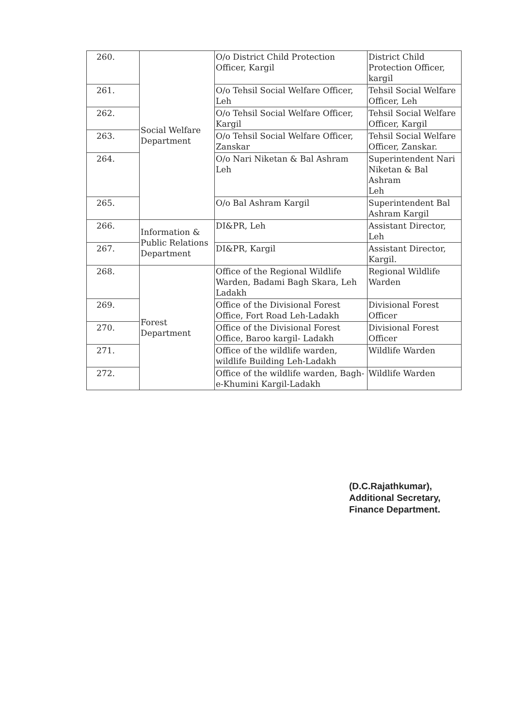| 260. | Social Welfare Department | O/o District Child Protection Officer, Kargil | District Child Protection Officer, kargil |
| 261. | | O/o Tehsil Social Welfare Officer, Leh | Tehsil Social Welfare Officer, Leh |
| 262. | | O/o Tehsil Social Welfare Officer, Kargil | Tehsil Social Welfare Officer, Kargil |
| 263. | | O/o Tehsil Social Welfare Officer, Zanskar | Tehsil Social Welfare Officer, Zanskar. |
| 264. | | O/o Nari Niketan & Bal Ashram Leh | Superintendent Nari Niketan & Bal Ashram Leh |
| 265. | | O/o Bal Ashram Kargil | Superintendent Bal Ashram Kargil |
| 266. | Information & Public Relations Department | DI&PR, Leh | Assistant Director, Leh |
| 267. | | DI&PR, Kargil | Assistant Director, Kargil. |
| 268. | Forest Department | Office of the Regional Wildlife Warden, Badami Bagh Skara, Leh Ladakh | Regional Wildlife Warden |
| 269. | | Office of the Divisional Forest Office, Fort Road Leh-Ladakh | Divisional Forest Officer |
| 270. | | Office of the Divisional Forest Office, Baroo kargil- Ladakh | Divisional Forest Officer |
| 271. | | Office of the wildlife warden, wildlife Building Leh-Ladakh | Wildlife Warden |
| 272. | | Office of the wildlife warden, Bagh-e-Khumini Kargil-Ladakh | Wildlife Warden |
(D.C.Rajathkumar),
Additional Secretary,
Finance Department.